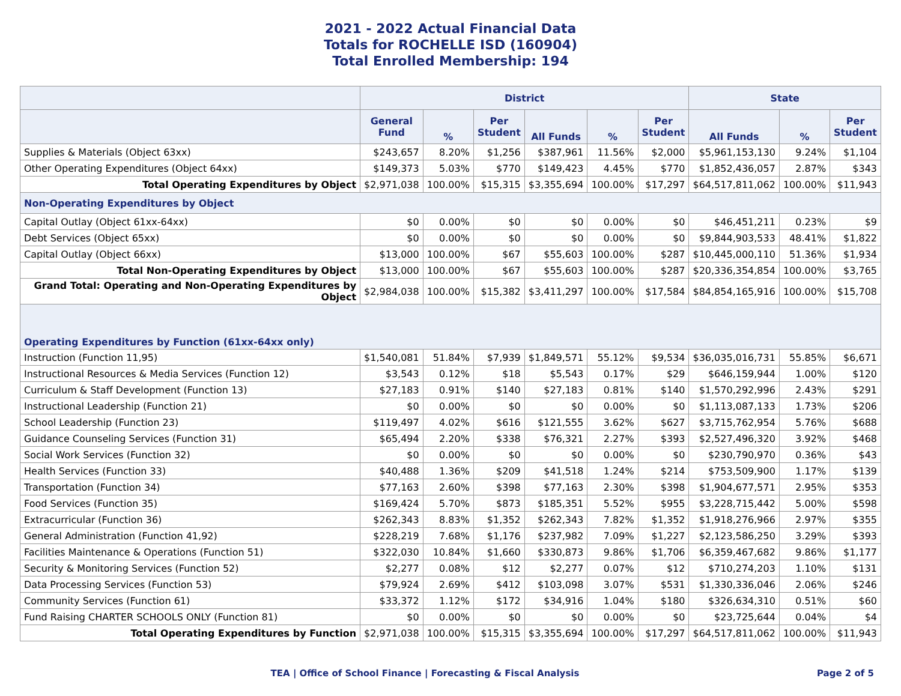2021 - 2022 Actual Financial Data
Totals for ROCHELLE ISD (160904)
Total Enrolled Membership: 194
| | District | | | | | | State | | |
| --- | --- | --- | --- | --- | --- | --- | --- | --- | --- |
| | General Fund | % | Per Student | All Funds | % | Per Student | All Funds | % | Per Student |
| Supplies & Materials (Object 63xx) | $243,657 | 8.20% | $1,256 | $387,961 | 11.56% | $2,000 | $5,961,153,130 | 9.24% | $1,104 |
| Other Operating Expenditures (Object 64xx) | $149,373 | 5.03% | $770 | $149,423 | 4.45% | $770 | $1,852,436,057 | 2.87% | $343 |
| Total Operating Expenditures by Object | $2,971,038 | 100.00% | $15,315 | $3,355,694 | 100.00% | $17,297 | $64,517,811,062 | 100.00% | $11,943 |
| Non-Operating Expenditures by Object | | | | | | | | | |
| Capital Outlay (Object 61xx-64xx) | $0 | 0.00% | $0 | $0 | 0.00% | $0 | $46,451,211 | 0.23% | $9 |
| Debt Services (Object 65xx) | $0 | 0.00% | $0 | $0 | 0.00% | $0 | $9,844,903,533 | 48.41% | $1,822 |
| Capital Outlay (Object 66xx) | $13,000 | 100.00% | $67 | $55,603 | 100.00% | $287 | $10,445,000,110 | 51.36% | $1,934 |
| Total Non-Operating Expenditures by Object | $13,000 | 100.00% | $67 | $55,603 | 100.00% | $287 | $20,336,354,854 | 100.00% | $3,765 |
| Grand Total: Operating and Non-Operating Expenditures by Object | $2,984,038 | 100.00% | $15,382 | $3,411,297 | 100.00% | $17,584 | $84,854,165,916 | 100.00% | $15,708 |
| Operating Expenditures by Function (61xx-64xx only) | | | | | | | | | |
| Instruction (Function 11,95) | $1,540,081 | 51.84% | $7,939 | $1,849,571 | 55.12% | $9,534 | $36,035,016,731 | 55.85% | $6,671 |
| Instructional Resources & Media Services (Function 12) | $3,543 | 0.12% | $18 | $5,543 | 0.17% | $29 | $646,159,944 | 1.00% | $120 |
| Curriculum & Staff Development (Function 13) | $27,183 | 0.91% | $140 | $27,183 | 0.81% | $140 | $1,570,292,996 | 2.43% | $291 |
| Instructional Leadership (Function 21) | $0 | 0.00% | $0 | $0 | 0.00% | $0 | $1,113,087,133 | 1.73% | $206 |
| School Leadership (Function 23) | $119,497 | 4.02% | $616 | $121,555 | 3.62% | $627 | $3,715,762,954 | 5.76% | $688 |
| Guidance Counseling Services (Function 31) | $65,494 | 2.20% | $338 | $76,321 | 2.27% | $393 | $2,527,496,320 | 3.92% | $468 |
| Social Work Services (Function 32) | $0 | 0.00% | $0 | $0 | 0.00% | $0 | $230,790,970 | 0.36% | $43 |
| Health Services (Function 33) | $40,488 | 1.36% | $209 | $41,518 | 1.24% | $214 | $753,509,900 | 1.17% | $139 |
| Transportation (Function 34) | $77,163 | 2.60% | $398 | $77,163 | 2.30% | $398 | $1,904,677,571 | 2.95% | $353 |
| Food Services (Function 35) | $169,424 | 5.70% | $873 | $185,351 | 5.52% | $955 | $3,228,715,442 | 5.00% | $598 |
| Extracurricular (Function 36) | $262,343 | 8.83% | $1,352 | $262,343 | 7.82% | $1,352 | $1,918,276,966 | 2.97% | $355 |
| General Administration (Function 41,92) | $228,219 | 7.68% | $1,176 | $237,982 | 7.09% | $1,227 | $2,123,586,250 | 3.29% | $393 |
| Facilities Maintenance & Operations (Function 51) | $322,030 | 10.84% | $1,660 | $330,873 | 9.86% | $1,706 | $6,359,467,682 | 9.86% | $1,177 |
| Security & Monitoring Services (Function 52) | $2,277 | 0.08% | $12 | $2,277 | 0.07% | $12 | $710,274,203 | 1.10% | $131 |
| Data Processing Services (Function 53) | $79,924 | 2.69% | $412 | $103,098 | 3.07% | $531 | $1,330,336,046 | 2.06% | $246 |
| Community Services (Function 61) | $33,372 | 1.12% | $172 | $34,916 | 1.04% | $180 | $326,634,310 | 0.51% | $60 |
| Fund Raising CHARTER SCHOOLS ONLY (Function 81) | $0 | 0.00% | $0 | $0 | 0.00% | $0 | $23,725,644 | 0.04% | $4 |
| Total Operating Expenditures by Function | $2,971,038 | 100.00% | $15,315 | $3,355,694 | 100.00% | $17,297 | $64,517,811,062 | 100.00% | $11,943 |
TEA | Office of School Finance | Forecasting & Fiscal Analysis
Page 2 of 5